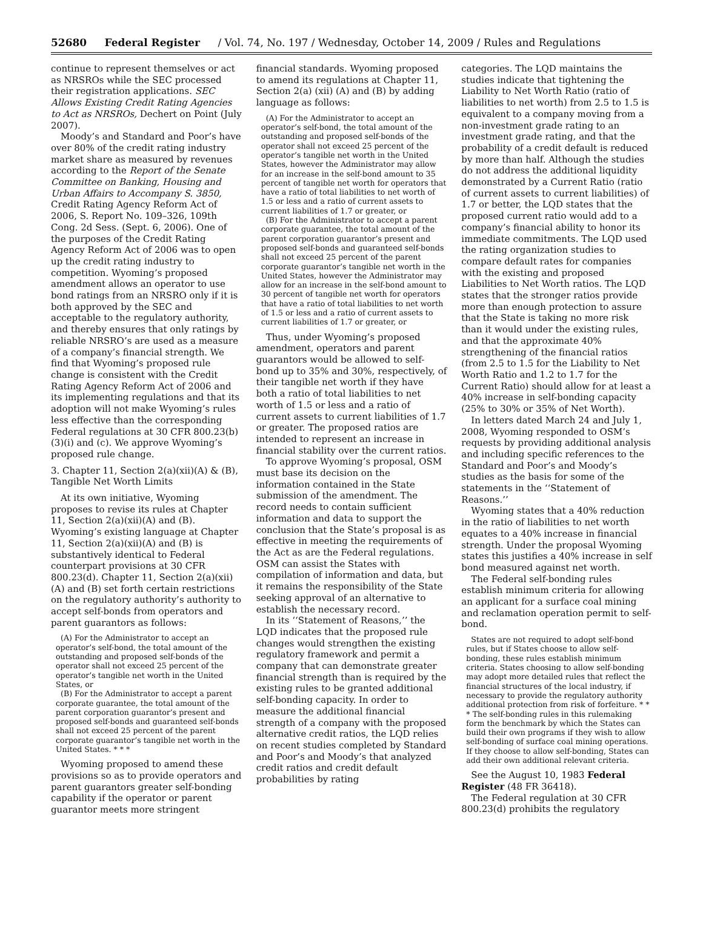52680 Federal Register / Vol. 74, No. 197 / Wednesday, October 14, 2009 / Rules and Regulations
continue to represent themselves or act as NRSROs while the SEC processed their registration applications. SEC Allows Existing Credit Rating Agencies to Act as NRSROs, Dechert on Point (July 2007).
Moody’s and Standard and Poor’s have over 80% of the credit rating industry market share as measured by revenues according to the Report of the Senate Committee on Banking, Housing and Urban Affairs to Accompany S. 3850, Credit Rating Agency Reform Act of 2006, S. Report No. 109–326, 109th Cong. 2d Sess. (Sept. 6, 2006). One of the purposes of the Credit Rating Agency Reform Act of 2006 was to open up the credit rating industry to competition. Wyoming’s proposed amendment allows an operator to use bond ratings from an NRSRO only if it is both approved by the SEC and acceptable to the regulatory authority, and thereby ensures that only ratings by reliable NRSRO’s are used as a measure of a company’s financial strength. We find that Wyoming’s proposed rule change is consistent with the Credit Rating Agency Reform Act of 2006 and its implementing regulations and that its adoption will not make Wyoming’s rules less effective than the corresponding Federal regulations at 30 CFR 800.23(b)(3)(i) and (c). We approve Wyoming’s proposed rule change.
3. Chapter 11, Section 2(a)(xii)(A) & (B), Tangible Net Worth Limits
At its own initiative, Wyoming proposes to revise its rules at Chapter 11, Section 2(a)(xii)(A) and (B). Wyoming’s existing language at Chapter 11, Section 2(a)(xii)(A) and (B) is substantively identical to Federal counterpart provisions at 30 CFR 800.23(d). Chapter 11, Section 2(a)(xii)(A) and (B) set forth certain restrictions on the regulatory authority’s authority to accept self-bonds from operators and parent guarantors as follows:
(A) For the Administrator to accept an operator’s self-bond, the total amount of the outstanding and proposed self-bonds of the operator shall not exceed 25 percent of the operator’s tangible net worth in the United States, or
(B) For the Administrator to accept a parent corporate guarantee, the total amount of the parent corporation guarantor’s present and proposed self-bonds and guaranteed self-bonds shall not exceed 25 percent of the parent corporate guarantor’s tangible net worth in the United States. * * *
Wyoming proposed to amend these provisions so as to provide operators and parent guarantors greater self-bonding capability if the operator or parent guarantor meets more stringent
financial standards. Wyoming proposed to amend its regulations at Chapter 11, Section 2(a) (xii) (A) and (B) by adding language as follows:
(A) For the Administrator to accept an operator’s self-bond, the total amount of the outstanding and proposed self-bonds of the operator shall not exceed 25 percent of the operator’s tangible net worth in the United States, however the Administrator may allow for an increase in the self-bond amount to 35 percent of tangible net worth for operators that have a ratio of total liabilities to net worth of 1.5 or less and a ratio of current assets to current liabilities of 1.7 or greater, or
(B) For the Administrator to accept a parent corporate guarantee, the total amount of the parent corporation guarantor’s present and proposed self-bonds and guaranteed self-bonds shall not exceed 25 percent of the parent corporate guarantor’s tangible net worth in the United States, however the Administrator may allow for an increase in the self-bond amount to 30 percent of tangible net worth for operators that have a ratio of total liabilities to net worth of 1.5 or less and a ratio of current assets to current liabilities of 1.7 or greater, or
Thus, under Wyoming’s proposed amendment, operators and parent guarantors would be allowed to self-bond up to 35% and 30%, respectively, of their tangible net worth if they have both a ratio of total liabilities to net worth of 1.5 or less and a ratio of current assets to current liabilities of 1.7 or greater. The proposed ratios are intended to represent an increase in financial stability over the current ratios.
To approve Wyoming’s proposal, OSM must base its decision on the information contained in the State submission of the amendment. The record needs to contain sufficient information and data to support the conclusion that the State’s proposal is as effective in meeting the requirements of the Act as are the Federal regulations. OSM can assist the States with compilation of information and data, but it remains the responsibility of the State seeking approval of an alternative to establish the necessary record.
In its ‘‘Statement of Reasons,’’ the LQD indicates that the proposed rule changes would strengthen the existing regulatory framework and permit a company that can demonstrate greater financial strength than is required by the existing rules to be granted additional self-bonding capacity. In order to measure the additional financial strength of a company with the proposed alternative credit ratios, the LQD relies on recent studies completed by Standard and Poor’s and Moody’s that analyzed credit ratios and credit default probabilities by rating
categories. The LQD maintains the studies indicate that tightening the Liability to Net Worth Ratio (ratio of liabilities to net worth) from 2.5 to 1.5 is equivalent to a company moving from a non-investment grade rating to an investment grade rating, and that the probability of a credit default is reduced by more than half. Although the studies do not address the additional liquidity demonstrated by a Current Ratio (ratio of current assets to current liabilities) of 1.7 or better, the LQD states that the proposed current ratio would add to a company’s financial ability to honor its immediate commitments. The LQD used the rating organization studies to compare default rates for companies with the existing and proposed Liabilities to Net Worth ratios. The LQD states that the stronger ratios provide more than enough protection to assure that the State is taking no more risk than it would under the existing rules, and that the approximate 40% strengthening of the financial ratios (from 2.5 to 1.5 for the Liability to Net Worth Ratio and 1.2 to 1.7 for the Current Ratio) should allow for at least a 40% increase in self-bonding capacity (25% to 30% or 35% of Net Worth).
In letters dated March 24 and July 1, 2008, Wyoming responded to OSM’s requests by providing additional analysis and including specific references to the Standard and Poor’s and Moody’s studies as the basis for some of the statements in the ‘‘Statement of Reasons.’’
Wyoming states that a 40% reduction in the ratio of liabilities to net worth equates to a 40% increase in financial strength. Under the proposal Wyoming states this justifies a 40% increase in self bond measured against net worth.
The Federal self-bonding rules establish minimum criteria for allowing an applicant for a surface coal mining and reclamation operation permit to self-bond.
States are not required to adopt self-bond rules, but if States choose to allow self-bonding, these rules establish minimum criteria. States choosing to allow self-bonding may adopt more detailed rules that reflect the financial structures of the local industry, if necessary to provide the regulatory authority additional protection from risk of forfeiture. * * * The self-bonding rules in this rulemaking form the benchmark by which the States can build their own programs if they wish to allow self-bonding of surface coal mining operations. If they choose to allow self-bonding, States can add their own additional relevant criteria.
See the August 10, 1983 Federal Register (48 FR 36418).
The Federal regulation at 30 CFR 800.23(d) prohibits the regulatory